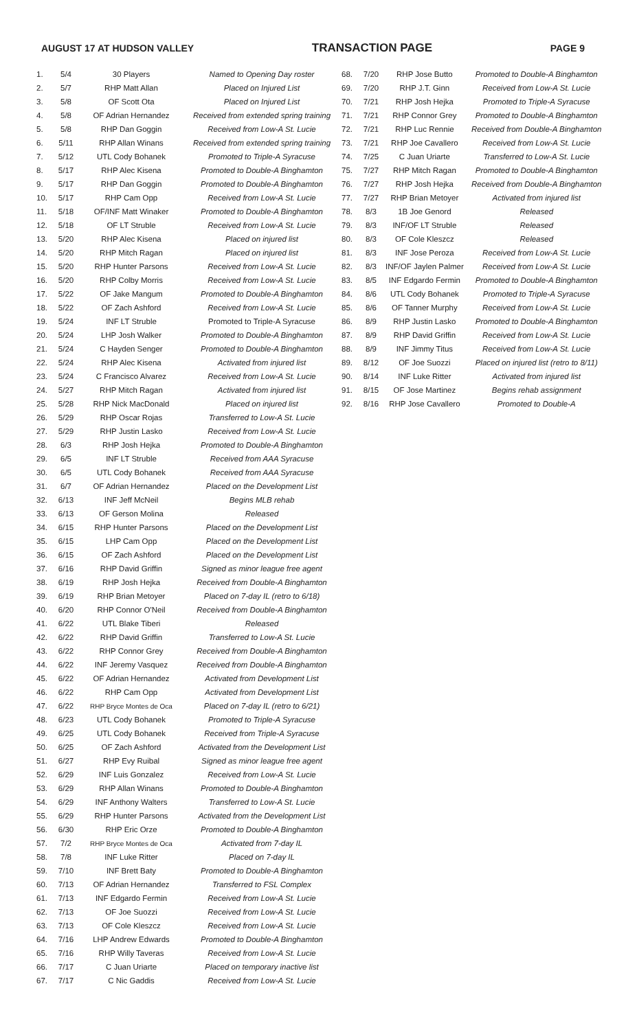AUGUST 17 AT HUDSON VALLEY TRANSACTION PAGE PAGE 9
| 1. | 5/4 | 30 Players | Named to Opening Day roster |
| 2. | 5/7 | RHP Matt Allan | Placed on Injured List |
| 3. | 5/8 | OF Scott Ota | Placed on Injured List |
| 4. | 5/8 | OF Adrian Hernandez | Received from extended spring training |
| 5. | 5/8 | RHP Dan Goggin | Received from Low-A St. Lucie |
| 6. | 5/11 | RHP Allan Winans | Received from extended spring training |
| 7. | 5/12 | UTL Cody Bohanek | Promoted to Triple-A Syracuse |
| 8. | 5/17 | RHP Alec Kisena | Promoted to Double-A Binghamton |
| 9. | 5/17 | RHP Dan Goggin | Promoted to Double-A Binghamton |
| 10. | 5/17 | RHP Cam Opp | Received from Low-A St. Lucie |
| 11. | 5/18 | OF/INF Matt Winaker | Promoted to Double-A Binghamton |
| 12. | 5/18 | OF LT Struble | Received from Low-A St. Lucie |
| 13. | 5/20 | RHP Alec Kisena | Placed on injured list |
| 14. | 5/20 | RHP Mitch Ragan | Placed on injured list |
| 15. | 5/20 | RHP Hunter Parsons | Received from Low-A St. Lucie |
| 16. | 5/20 | RHP Colby Morris | Received from Low-A St. Lucie |
| 17. | 5/22 | OF Jake Mangum | Promoted to Double-A Binghamton |
| 18. | 5/22 | OF Zach Ashford | Received from Low-A St. Lucie |
| 19. | 5/24 | INF LT Struble | Promoted to Triple-A Syracuse |
| 20. | 5/24 | LHP Josh Walker | Promoted to Double-A Binghamton |
| 21. | 5/24 | C Hayden Senger | Promoted to Double-A Binghamton |
| 22. | 5/24 | RHP Alec Kisena | Activated from injured list |
| 23. | 5/24 | C Francisco Alvarez | Received from Low-A St. Lucie |
| 24. | 5/27 | RHP Mitch Ragan | Activated from injured list |
| 25. | 5/28 | RHP Nick MacDonald | Placed on injured list |
| 26. | 5/29 | RHP Oscar Rojas | Transferred to Low-A St. Lucie |
| 27. | 5/29 | RHP Justin Lasko | Received from Low-A St. Lucie |
| 28. | 6/3 | RHP Josh Hejka | Promoted to Double-A Binghamton |
| 29. | 6/5 | INF LT Struble | Received from AAA Syracuse |
| 30. | 6/5 | UTL Cody Bohanek | Received from AAA Syracuse |
| 31. | 6/7 | OF Adrian Hernandez | Placed on the Development List |
| 32. | 6/13 | INF Jeff McNeil | Begins MLB rehab |
| 33. | 6/13 | OF Gerson Molina | Released |
| 34. | 6/15 | RHP Hunter Parsons | Placed on the Development List |
| 35. | 6/15 | LHP Cam Opp | Placed on the Development List |
| 36. | 6/15 | OF Zach Ashford | Placed on the Development List |
| 37. | 6/16 | RHP David Griffin | Signed as minor league free agent |
| 38. | 6/19 | RHP Josh Hejka | Received from Double-A Binghamton |
| 39. | 6/19 | RHP Brian Metoyer | Placed on 7-day IL (retro to 6/18) |
| 40. | 6/20 | RHP Connor O'Neil | Received from Double-A Binghamton |
| 41. | 6/22 | UTL Blake Tiberi | Released |
| 42. | 6/22 | RHP David Griffin | Transferred to Low-A St. Lucie |
| 43. | 6/22 | RHP Connor Grey | Received from Double-A Binghamton |
| 44. | 6/22 | INF Jeremy Vasquez | Received from Double-A Binghamton |
| 45. | 6/22 | OF Adrian Hernandez | Activated from Development List |
| 46. | 6/22 | RHP Cam Opp | Activated from Development List |
| 47. | 6/22 | RHP Bryce Montes de Oca | Placed on 7-day IL (retro to 6/21) |
| 48. | 6/23 | UTL Cody Bohanek | Promoted to Triple-A Syracuse |
| 49. | 6/25 | UTL Cody Bohanek | Received from Triple-A Syracuse |
| 50. | 6/25 | OF Zach Ashford | Activated from the Development List |
| 51. | 6/27 | RHP Evy Ruibal | Signed as minor league free agent |
| 52. | 6/29 | INF Luis Gonzalez | Received from Low-A St. Lucie |
| 53. | 6/29 | RHP Allan Winans | Promoted to Double-A Binghamton |
| 54. | 6/29 | INF Anthony Walters | Transferred to Low-A St. Lucie |
| 55. | 6/29 | RHP Hunter Parsons | Activated from the Development List |
| 56. | 6/30 | RHP Eric Orze | Promoted to Double-A Binghamton |
| 57. | 7/2 | RHP Bryce Montes de Oca | Activated from 7-day IL |
| 58. | 7/8 | INF Luke Ritter | Placed on 7-day IL |
| 59. | 7/10 | INF Brett Baty | Promoted to Double-A Binghamton |
| 60. | 7/13 | OF Adrian Hernandez | Transferred to FSL Complex |
| 61. | 7/13 | INF Edgardo Fermin | Received from Low-A St. Lucie |
| 62. | 7/13 | OF Joe Suozzi | Received from Low-A St. Lucie |
| 63. | 7/13 | OF Cole Kleszcz | Received from Low-A St. Lucie |
| 64. | 7/16 | LHP Andrew Edwards | Promoted to Double-A Binghamton |
| 65. | 7/16 | RHP Willy Taveras | Received from Low-A St. Lucie |
| 66. | 7/17 | C Juan Uriarte | Placed on temporary inactive list |
| 67. | 7/17 | C Nic Gaddis | Received from Low-A St. Lucie |
| 68. | 7/20 | RHP Jose Butto | Promoted to Double-A Binghamton |
| 69. | 7/20 | RHP J.T. Ginn | Received from Low-A St. Lucie |
| 70. | 7/21 | RHP Josh Hejka | Promoted to Triple-A Syracuse |
| 71. | 7/21 | RHP Connor Grey | Promoted to Double-A Binghamton |
| 72. | 7/21 | RHP Luc Rennie | Received from Double-A Binghamton |
| 73. | 7/21 | RHP Joe Cavallero | Received from Low-A St. Lucie |
| 74. | 7/25 | C Juan Uriarte | Transferred to Low-A St. Lucie |
| 75. | 7/27 | RHP Mitch Ragan | Promoted to Double-A Binghamton |
| 76. | 7/27 | RHP Josh Hejka | Received from Double-A Binghamton |
| 77. | 7/27 | RHP Brian Metoyer | Activated from injured list |
| 78. | 8/3 | 1B Joe Genord | Released |
| 79. | 8/3 | INF/OF LT Struble | Released |
| 80. | 8/3 | OF Cole Kleszcz | Released |
| 81. | 8/3 | INF Jose Peroza | Received from Low-A St. Lucie |
| 82. | 8/3 | INF/OF Jaylen Palmer | Received from Low-A St. Lucie |
| 83. | 8/5 | INF Edgardo Fermin | Promoted to Double-A Binghamton |
| 84. | 8/6 | UTL Cody Bohanek | Promoted to Triple-A Syracuse |
| 85. | 8/6 | OF Tanner Murphy | Received from Low-A St. Lucie |
| 86. | 8/9 | RHP Justin Lasko | Promoted to Double-A Binghamton |
| 87. | 8/9 | RHP David Griffin | Received from Low-A St. Lucie |
| 88. | 8/9 | INF Jimmy Titus | Received from Low-A St. Lucie |
| 89. | 8/12 | OF Joe Suozzi | Placed on injured list (retro to 8/11) |
| 90. | 8/14 | INF Luke Ritter | Activated from injured list |
| 91. | 8/15 | OF Jose Martinez | Begins rehab assignment |
| 92. | 8/16 | RHP Jose Cavallero | Promoted to Double-A |